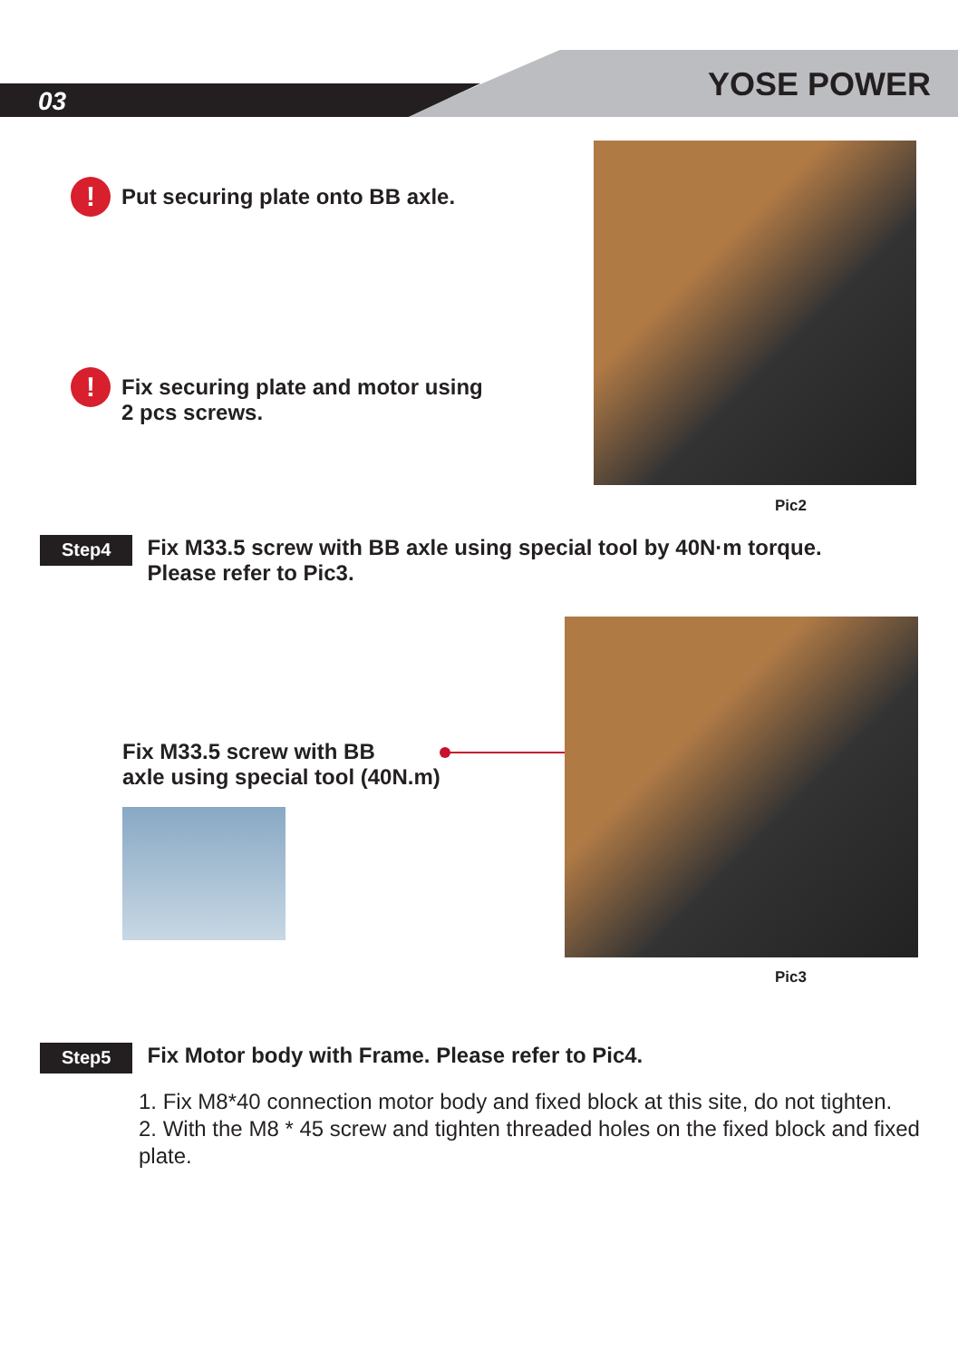03 YOSE POWER
!
Put securing plate onto BB axle.
!
Fix securing plate and motor using
2 pcs screws.
Pic2
Step4
Fix M33.5 screw with BB axle using special tool by 40N·m torque.
Please refer to Pic3.
Fix M33.5 screw with BB
axle using special tool (40N.m)
Pic3
Step5
Fix Motor body with Frame. Please refer to Pic4.
1. Fix M8*40 connection motor body and fixed block at this site, do not tighten.
2. With the M8 * 45 screw and tighten threaded holes on the fixed block and fixed plate.